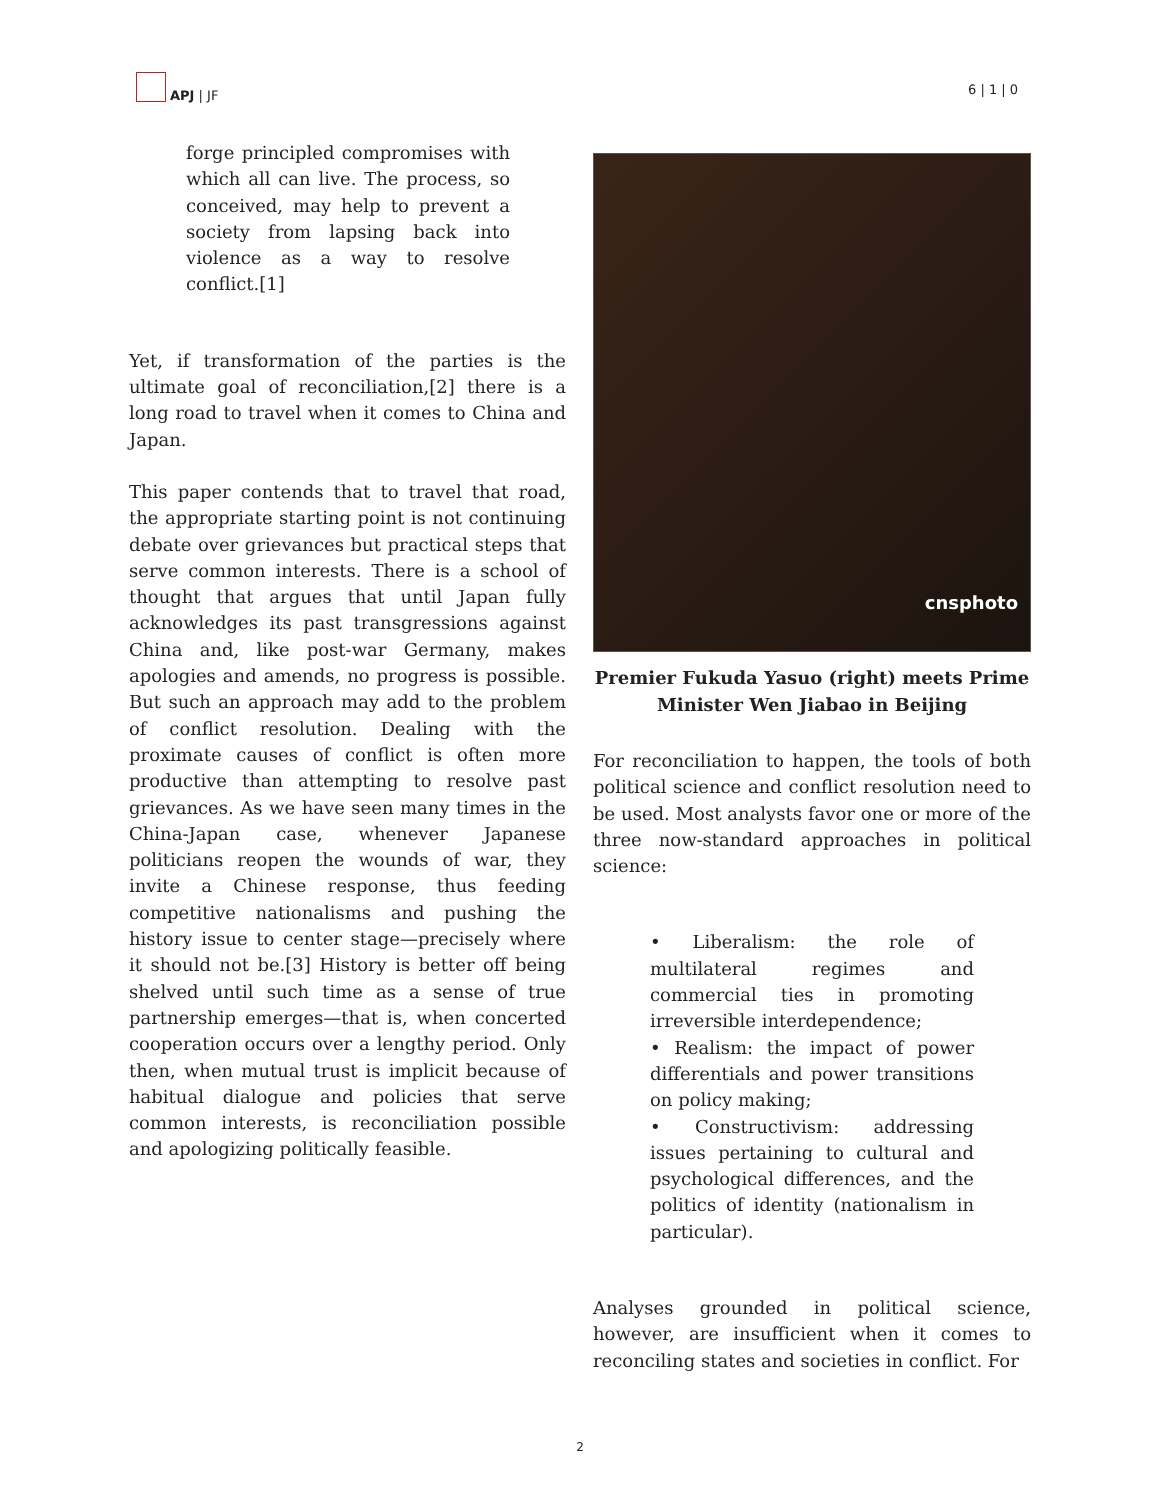APJ | JF 6 | 1 | 0
forge principled compromises with which all can live. The process, so conceived, may help to prevent a society from lapsing back into violence as a way to resolve conflict.[1]
Yet, if transformation of the parties is the ultimate goal of reconciliation,[2] there is a long road to travel when it comes to China and Japan.
This paper contends that to travel that road, the appropriate starting point is not continuing debate over grievances but practical steps that serve common interests. There is a school of thought that argues that until Japan fully acknowledges its past transgressions against China and, like post-war Germany, makes apologies and amends, no progress is possible. But such an approach may add to the problem of conflict resolution. Dealing with the proximate causes of conflict is often more productive than attempting to resolve past grievances. As we have seen many times in the China-Japan case, whenever Japanese politicians reopen the wounds of war, they invite a Chinese response, thus feeding competitive nationalisms and pushing the history issue to center stage—precisely where it should not be.[3] History is better off being shelved until such time as a sense of true partnership emerges—that is, when concerted cooperation occurs over a lengthy period. Only then, when mutual trust is implicit because of habitual dialogue and policies that serve common interests, is reconciliation possible and apologizing politically feasible.
cnsphoto
Premier Fukuda Yasuo (right) meets Prime Minister Wen Jiabao in Beijing
For reconciliation to happen, the tools of both political science and conflict resolution need to be used. Most analysts favor one or more of the three now-standard approaches in political science:
• Liberalism: the role of multilateral regimes and commercial ties in promoting irreversible interdependence;
• Realism: the impact of power differentials and power transitions on policy making;
• Constructivism: addressing issues pertaining to cultural and psychological differences, and the politics of identity (nationalism in particular).
Analyses grounded in political science, however, are insufficient when it comes to reconciling states and societies in conflict. For
2